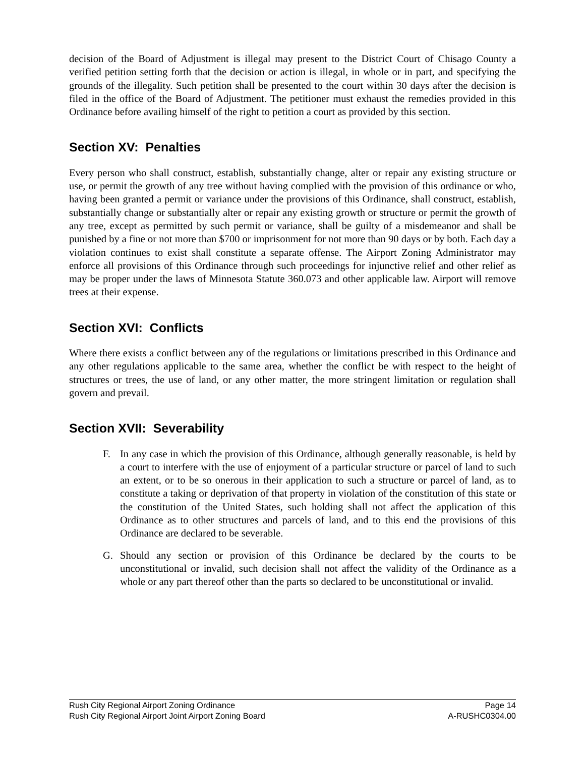decision of the Board of Adjustment is illegal may present to the District Court of Chisago County a verified petition setting forth that the decision or action is illegal, in whole or in part, and specifying the grounds of the illegality. Such petition shall be presented to the court within 30 days after the decision is filed in the office of the Board of Adjustment. The petitioner must exhaust the remedies provided in this Ordinance before availing himself of the right to petition a court as provided by this section.
Section XV: Penalties
Every person who shall construct, establish, substantially change, alter or repair any existing structure or use, or permit the growth of any tree without having complied with the provision of this ordinance or who, having been granted a permit or variance under the provisions of this Ordinance, shall construct, establish, substantially change or substantially alter or repair any existing growth or structure or permit the growth of any tree, except as permitted by such permit or variance, shall be guilty of a misdemeanor and shall be punished by a fine or not more than $700 or imprisonment for not more than 90 days or by both. Each day a violation continues to exist shall constitute a separate offense. The Airport Zoning Administrator may enforce all provisions of this Ordinance through such proceedings for injunctive relief and other relief as may be proper under the laws of Minnesota Statute 360.073 and other applicable law. Airport will remove trees at their expense.
Section XVI: Conflicts
Where there exists a conflict between any of the regulations or limitations prescribed in this Ordinance and any other regulations applicable to the same area, whether the conflict be with respect to the height of structures or trees, the use of land, or any other matter, the more stringent limitation or regulation shall govern and prevail.
Section XVII: Severability
F. In any case in which the provision of this Ordinance, although generally reasonable, is held by a court to interfere with the use of enjoyment of a particular structure or parcel of land to such an extent, or to be so onerous in their application to such a structure or parcel of land, as to constitute a taking or deprivation of that property in violation of the constitution of this state or the constitution of the United States, such holding shall not affect the application of this Ordinance as to other structures and parcels of land, and to this end the provisions of this Ordinance are declared to be severable.
G. Should any section or provision of this Ordinance be declared by the courts to be unconstitutional or invalid, such decision shall not affect the validity of the Ordinance as a whole or any part thereof other than the parts so declared to be unconstitutional or invalid.
Rush City Regional Airport Zoning Ordinance Page 14
Rush City Regional Airport Joint Airport Zoning Board A-RUSHC0304.00